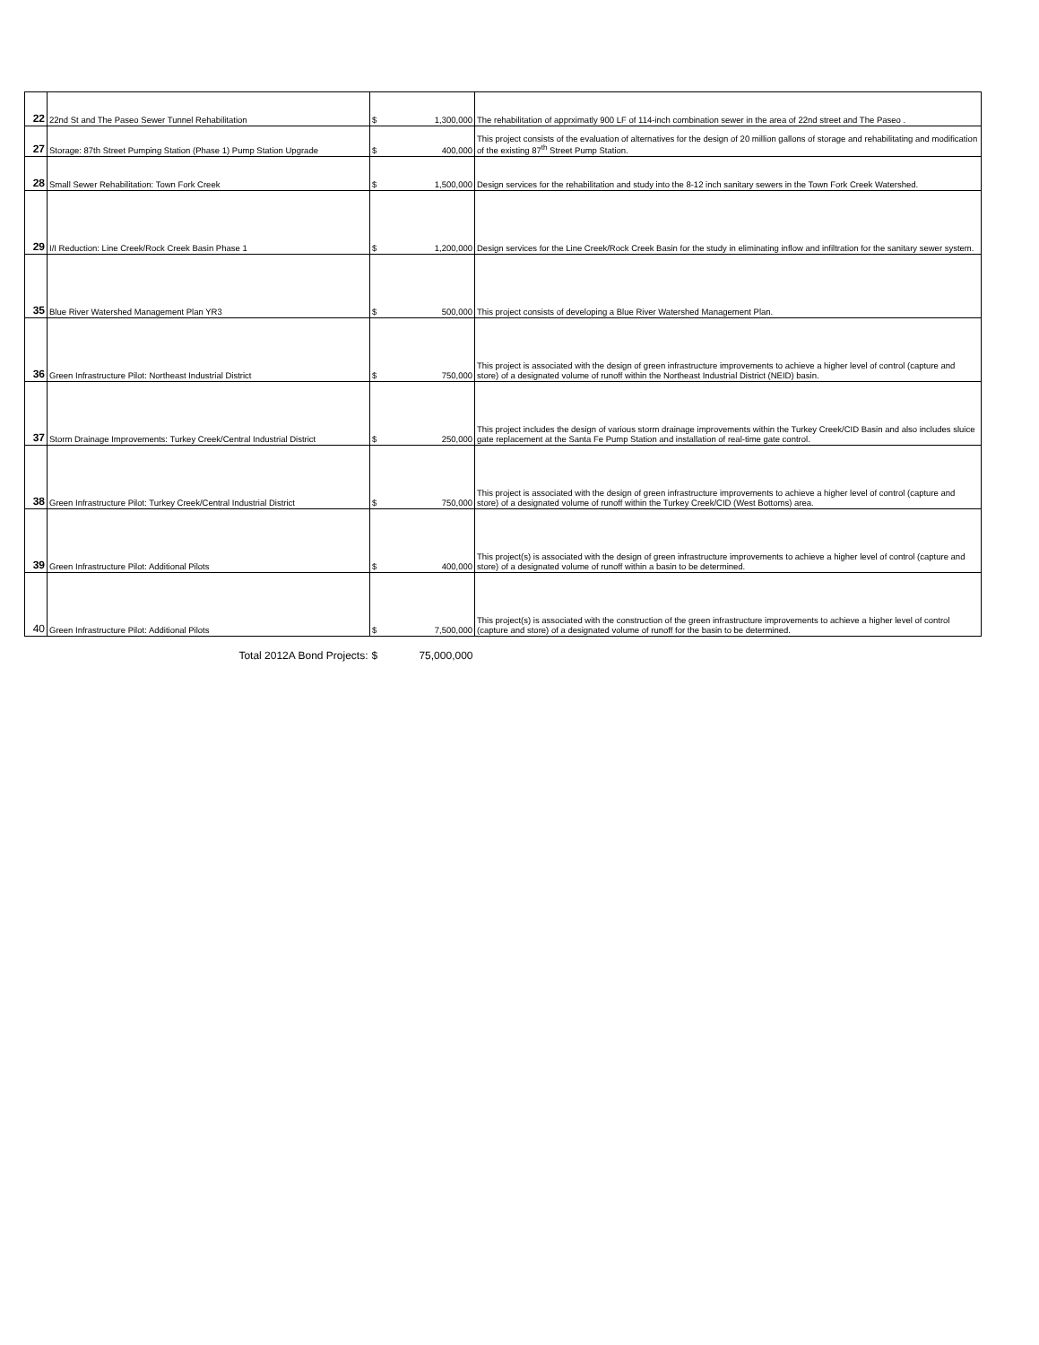| 22 | 22nd St and The Paseo Sewer Tunnel Rehabilitation | $ | 1,300,000 | The rehabilitation of apprximatly 900 LF of 114-inch combination sewer in the area of 22nd street and The Paseo . |
| 27 | Storage: 87th Street Pumping Station (Phase 1) Pump Station Upgrade | $ | 400,000 | This project consists of the evaluation of alternatives for the design of 20 million gallons of storage and rehabilitating and modification of the existing 87<sup>th</sup> Street Pump Station. |
| 28 | Small Sewer Rehabilitation: Town Fork Creek | $ | 1,500,000 | Design services for the rehabilitation and study into the 8-12 inch sanitary sewers in the Town Fork Creek Watershed. |
| 29 | I/I Reduction: Line Creek/Rock Creek Basin Phase 1 | $ | 1,200,000 | Design services for the Line Creek/Rock Creek Basin for the study in eliminating inflow and infiltration for the sanitary sewer system. |
| 35 | Blue River Watershed Management Plan YR3 | $ | 500,000 | This project consists of developing a Blue River Watershed Management Plan. |
| 36 | Green Infrastructure Pilot: Northeast Industrial District | $ | 750,000 | This project is associated with the design of green infrastructure improvements to achieve a higher level of control (capture and store) of a designated volume of runoff within the Northeast Industrial District (NEID) basin. |
| 37 | Storm Drainage Improvements: Turkey Creek/Central Industrial District | $ | 250,000 | This project includes the design of various storm drainage improvements within the Turkey Creek/CID Basin and also includes sluice gate replacement at the Santa Fe Pump Station and installation of real-time gate control. |
| 38 | Green Infrastructure Pilot: Turkey Creek/Central Industrial District | $ | 750,000 | This project is associated with the design of green infrastructure improvements to achieve a higher level of control (capture and store) of a designated volume of runoff within the Turkey Creek/CID (West Bottoms) area. |
| 39 | Green Infrastructure Pilot: Additional Pilots | $ | 400,000 | This project(s) is associated with the design of green infrastructure improvements to achieve a higher level of control (capture and store) of a designated volume of runoff within a basin to be determined. |
| 40 | Green Infrastructure Pilot: Additional Pilots | $ | 7,500,000 | This project(s) is associated with the construction of the green infrastructure improvements to achieve a higher level of control (capture and store) of a designated volume of runoff for the basin to be determined. |
| | Total 2012A Bond Projects: | $ | 75,000,000 | |